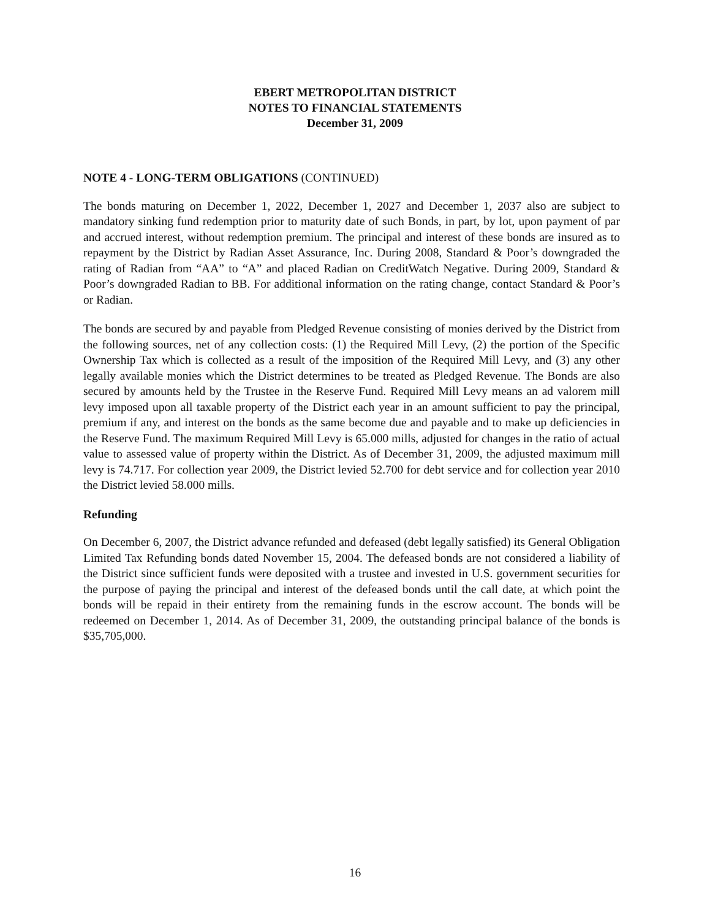EBERT METROPOLITAN DISTRICT
NOTES TO FINANCIAL STATEMENTS
December 31, 2009
NOTE 4 - LONG-TERM OBLIGATIONS (CONTINUED)
The bonds maturing on December 1, 2022, December 1, 2027 and December 1, 2037 also are subject to mandatory sinking fund redemption prior to maturity date of such Bonds, in part, by lot, upon payment of par and accrued interest, without redemption premium. The principal and interest of these bonds are insured as to repayment by the District by Radian Asset Assurance, Inc. During 2008, Standard & Poor’s downgraded the rating of Radian from “AA” to “A” and placed Radian on CreditWatch Negative. During 2009, Standard & Poor’s downgraded Radian to BB. For additional information on the rating change, contact Standard & Poor’s or Radian.
The bonds are secured by and payable from Pledged Revenue consisting of monies derived by the District from the following sources, net of any collection costs: (1) the Required Mill Levy, (2) the portion of the Specific Ownership Tax which is collected as a result of the imposition of the Required Mill Levy, and (3) any other legally available monies which the District determines to be treated as Pledged Revenue. The Bonds are also secured by amounts held by the Trustee in the Reserve Fund. Required Mill Levy means an ad valorem mill levy imposed upon all taxable property of the District each year in an amount sufficient to pay the principal, premium if any, and interest on the bonds as the same become due and payable and to make up deficiencies in the Reserve Fund. The maximum Required Mill Levy is 65.000 mills, adjusted for changes in the ratio of actual value to assessed value of property within the District. As of December 31, 2009, the adjusted maximum mill levy is 74.717. For collection year 2009, the District levied 52.700 for debt service and for collection year 2010 the District levied 58.000 mills.
Refunding
On December 6, 2007, the District advance refunded and defeased (debt legally satisfied) its General Obligation Limited Tax Refunding bonds dated November 15, 2004. The defeased bonds are not considered a liability of the District since sufficient funds were deposited with a trustee and invested in U.S. government securities for the purpose of paying the principal and interest of the defeased bonds until the call date, at which point the bonds will be repaid in their entirety from the remaining funds in the escrow account. The bonds will be redeemed on December 1, 2014. As of December 31, 2009, the outstanding principal balance of the bonds is $35,705,000.
16